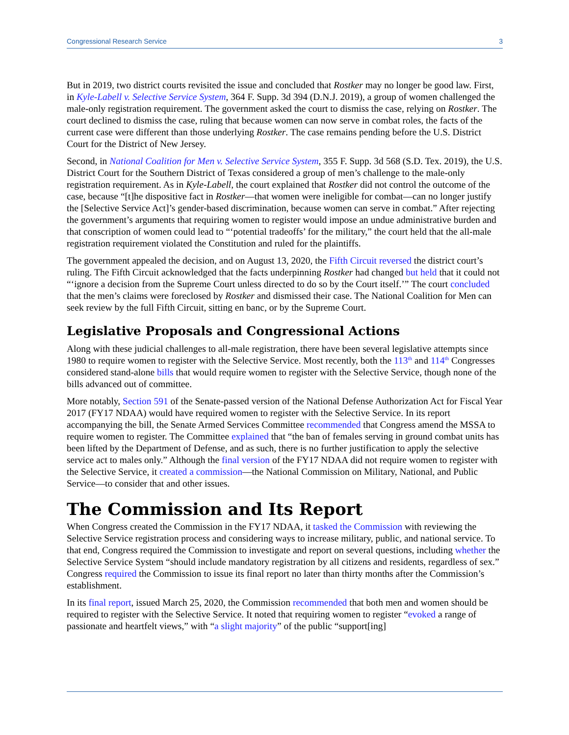Congressional Research Service 3
But in 2019, two district courts revisited the issue and concluded that Rostker may no longer be good law. First, in Kyle-Labell v. Selective Service System, 364 F. Supp. 3d 394 (D.N.J. 2019), a group of women challenged the male-only registration requirement. The government asked the court to dismiss the case, relying on Rostker. The court declined to dismiss the case, ruling that because women can now serve in combat roles, the facts of the current case were different than those underlying Rostker. The case remains pending before the U.S. District Court for the District of New Jersey.
Second, in National Coalition for Men v. Selective Service System, 355 F. Supp. 3d 568 (S.D. Tex. 2019), the U.S. District Court for the Southern District of Texas considered a group of men’s challenge to the male-only registration requirement. As in Kyle-Labell, the court explained that Rostker did not control the outcome of the case, because “[t]he dispositive fact in Rostker—that women were ineligible for combat—can no longer justify the [Selective Service Act]’s gender-based discrimination, because women can serve in combat.” After rejecting the government’s arguments that requiring women to register would impose an undue administrative burden and that conscription of women could lead to “‘potential tradeoffs’ for the military,” the court held that the all-male registration requirement violated the Constitution and ruled for the plaintiffs.
The government appealed the decision, and on August 13, 2020, the Fifth Circuit reversed the district court’s ruling. The Fifth Circuit acknowledged that the facts underpinning Rostker had changed but held that it could not “‘ignore a decision from the Supreme Court unless directed to do so by the Court itself.’” The court concluded that the men’s claims were foreclosed by Rostker and dismissed their case. The National Coalition for Men can seek review by the full Fifth Circuit, sitting en banc, or by the Supreme Court.
Legislative Proposals and Congressional Actions
Along with these judicial challenges to all-male registration, there have been several legislative attempts since 1980 to require women to register with the Selective Service. Most recently, both the 113<sup>th</sup> and 114<sup>th</sup> Congresses considered stand-alone bills that would require women to register with the Selective Service, though none of the bills advanced out of committee.
More notably, Section 591 of the Senate-passed version of the National Defense Authorization Act for Fiscal Year 2017 (FY17 NDAA) would have required women to register with the Selective Service. In its report accompanying the bill, the Senate Armed Services Committee recommended that Congress amend the MSSA to require women to register. The Committee explained that “the ban of females serving in ground combat units has been lifted by the Department of Defense, and as such, there is no further justification to apply the selective service act to males only.” Although the final version of the FY17 NDAA did not require women to register with the Selective Service, it created a commission—the National Commission on Military, National, and Public Service—to consider that and other issues.
The Commission and Its Report
When Congress created the Commission in the FY17 NDAA, it tasked the Commission with reviewing the Selective Service registration process and considering ways to increase military, public, and national service. To that end, Congress required the Commission to investigate and report on several questions, including whether the Selective Service System “should include mandatory registration by all citizens and residents, regardless of sex.” Congress required the Commission to issue its final report no later than thirty months after the Commission’s establishment.
In its final report, issued March 25, 2020, the Commission recommended that both men and women should be required to register with the Selective Service. It noted that requiring women to register “evoked a range of passionate and heartfelt views,” with “a slight majority” of the public “support[ing]